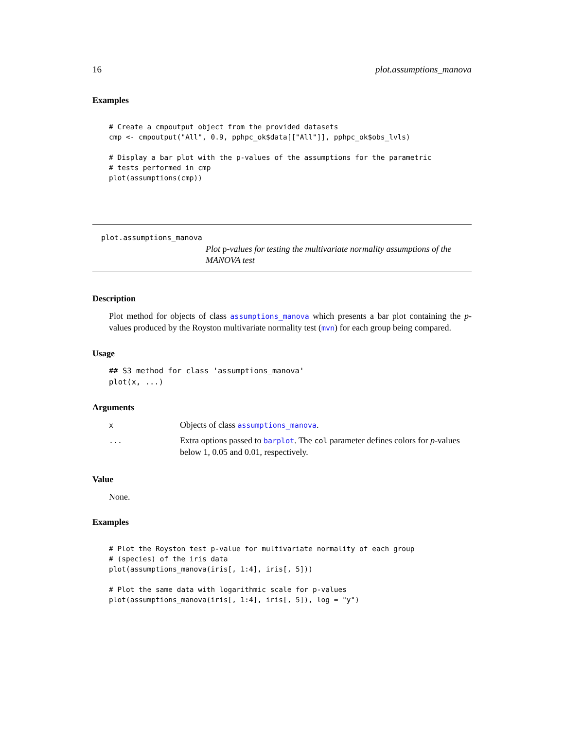16 plot.assumptions_manova
Examples
# Create a cmpoutput object from the provided datasets
cmp <- cmpoutput("All", 0.9, pphpc_ok$data[["All"]], pphpc_ok$obs_lvls)

# Display a bar plot with the p-values of the assumptions for the parametric
# tests performed in cmp
plot(assumptions(cmp))
plot.assumptions_manova
Plot p-values for testing the multivariate normality assumptions of the MANOVA test
Description
Plot method for objects of class assumptions_manova which presents a bar plot containing the p-values produced by the Royston multivariate normality test (mvn) for each group being compared.
Usage
## S3 method for class 'assumptions_manova'
plot(x, ...)
Arguments
| x | Objects of class assumptions_manova . |
| ... | Extra options passed to barplot . The col parameter defines colors for p -values below 1, 0.05 and 0.01, respectively. |
Value
None.
Examples
# Plot the Royston test p-value for multivariate normality of each group
# (species) of the iris data
plot(assumptions_manova(iris[, 1:4], iris[, 5]))

# Plot the same data with logarithmic scale for p-values
plot(assumptions_manova(iris[, 1:4], iris[, 5]), log = "y")